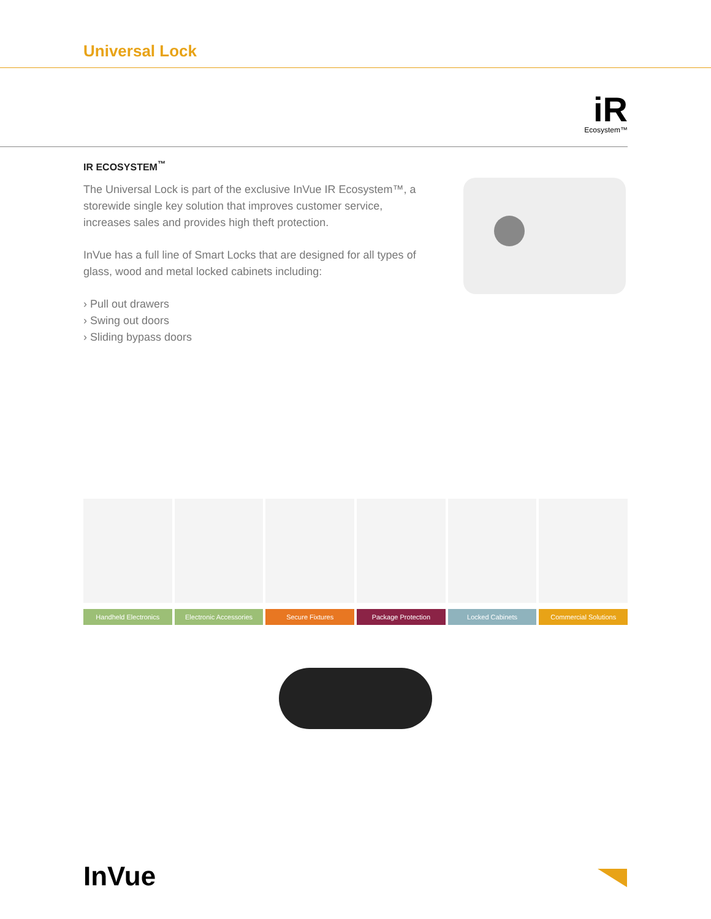Universal Lock
iR
Ecosystem™
IR ECOSYSTEM<sup>™</sup>
The Universal Lock is part of the exclusive InVue IR Ecosystem™, a storewide single key solution that improves customer service, increases sales and provides high theft protection.
InVue has a full line of Smart Locks that are designed for all types of glass, wood and metal locked cabinets including:
› Pull out drawers
› Swing out doors
› Sliding bypass doors
Handheld Electronics Electronic Accessories Secure Fixtures Package Protection Locked Cabinets Commercial Solutions
InVue